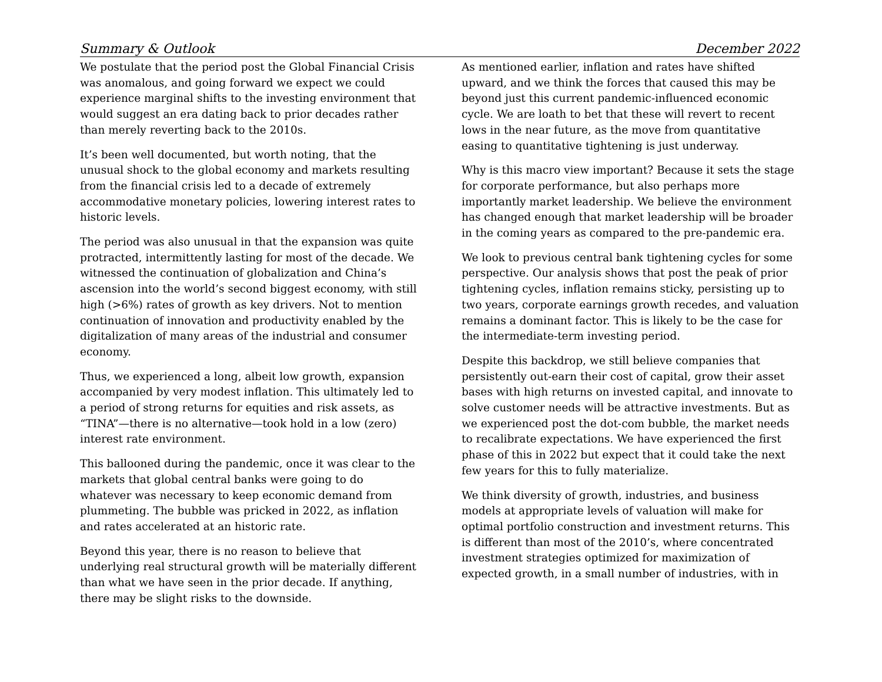Summary & Outlook December 2022
We postulate that the period post the Global Financial Crisis was anomalous, and going forward we expect we could experience marginal shifts to the investing environment that would suggest an era dating back to prior decades rather than merely reverting back to the 2010s.
It’s been well documented, but worth noting, that the unusual shock to the global economy and markets resulting from the financial crisis led to a decade of extremely accommodative monetary policies, lowering interest rates to historic levels.
The period was also unusual in that the expansion was quite protracted, intermittently lasting for most of the decade. We witnessed the continuation of globalization and China’s ascension into the world’s second biggest economy, with still high (>6%) rates of growth as key drivers. Not to mention continuation of innovation and productivity enabled by the digitalization of many areas of the industrial and consumer economy.
Thus, we experienced a long, albeit low growth, expansion accompanied by very modest inflation. This ultimately led to a period of strong returns for equities and risk assets, as “TINA”—there is no alternative—took hold in a low (zero) interest rate environment.
This ballooned during the pandemic, once it was clear to the markets that global central banks were going to do whatever was necessary to keep economic demand from plummeting. The bubble was pricked in 2022, as inflation and rates accelerated at an historic rate.
Beyond this year, there is no reason to believe that underlying real structural growth will be materially different than what we have seen in the prior decade. If anything, there may be slight risks to the downside.
As mentioned earlier, inflation and rates have shifted upward, and we think the forces that caused this may be beyond just this current pandemic-influenced economic cycle. We are loath to bet that these will revert to recent lows in the near future, as the move from quantitative easing to quantitative tightening is just underway.
Why is this macro view important? Because it sets the stage for corporate performance, but also perhaps more importantly market leadership. We believe the environment has changed enough that market leadership will be broader in the coming years as compared to the pre-pandemic era.
We look to previous central bank tightening cycles for some perspective. Our analysis shows that post the peak of prior tightening cycles, inflation remains sticky, persisting up to two years, corporate earnings growth recedes, and valuation remains a dominant factor. This is likely to be the case for the intermediate-term investing period.
Despite this backdrop, we still believe companies that persistently out-earn their cost of capital, grow their asset bases with high returns on invested capital, and innovate to solve customer needs will be attractive investments. But as we experienced post the dot-com bubble, the market needs to recalibrate expectations. We have experienced the first phase of this in 2022 but expect that it could take the next few years for this to fully materialize.
We think diversity of growth, industries, and business models at appropriate levels of valuation will make for optimal portfolio construction and investment returns. This is different than most of the 2010’s, where concentrated investment strategies optimized for maximization of expected growth, in a small number of industries, with in